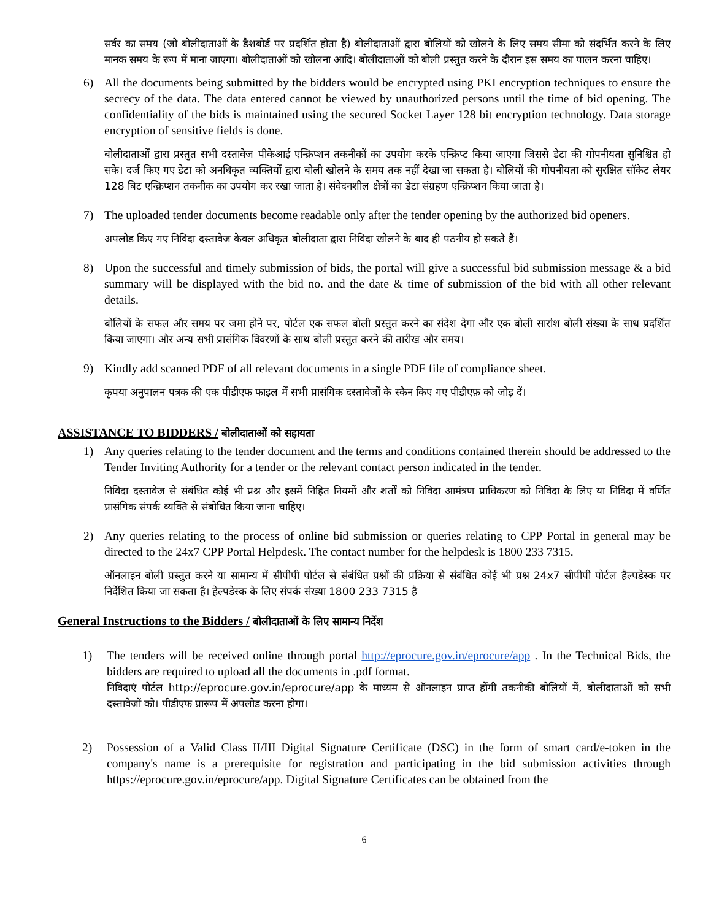सर्वर का समय (जो बोलीदाताओं के डैशबोर्ड पर प्रदर्शित होता है) बोलीदाताओं द्वारा बोलियों को खोलने के लिए समय सीमा को संदर्भित करने के लिए मानक समय के रूप में माना जाएगा। बोलीदाताओं को खोलना आदि। बोलीदाताओं को बोली प्रस्तुत करने के दौरान इस समय का पालन करना चाहिए।
6) All the documents being submitted by the bidders would be encrypted using PKI encryption techniques to ensure the secrecy of the data. The data entered cannot be viewed by unauthorized persons until the time of bid opening. The confidentiality of the bids is maintained using the secured Socket Layer 128 bit encryption technology. Data storage encryption of sensitive fields is done.
बोलीदाताओं द्वारा प्रस्तुत सभी दस्तावेज पीकेआई एन्क्रिप्शन तकनीकों का उपयोग करके एन्क्रिप्ट किया जाएगा जिससे डेटा की गोपनीयता सुनिश्चित हो सके। दर्ज किए गए डेटा को अनधिकृत व्यक्तियों द्वारा बोली खोलने के समय तक नहीं देखा जा सकता है। बोलियों की गोपनीयता को सुरक्षित सॉकेट लेयर 128 बिट एन्क्रिप्शन तकनीक का उपयोग कर रखा जाता है। संवेदनशील क्षेत्रों का डेटा संग्रहण एन्क्रिप्शन किया जाता है।
7) The uploaded tender documents become readable only after the tender opening by the authorized bid openers.
अपलोड किए गए निविदा दस्तावेज केवल अधिकृत बोलीदाता द्वारा निविदा खोलने के बाद ही पठनीय हो सकते हैं।
8) Upon the successful and timely submission of bids, the portal will give a successful bid submission message & a bid summary will be displayed with the bid no. and the date & time of submission of the bid with all other relevant details.
बोलियों के सफल और समय पर जमा होने पर, पोर्टल एक सफल बोली प्रस्तुत करने का संदेश देगा और एक बोली सारांश बोली संख्या के साथ प्रदर्शित किया जाएगा। और अन्य सभी प्रासंगिक विवरणों के साथ बोली प्रस्तुत करने की तारीख और समय।
9) Kindly add scanned PDF of all relevant documents in a single PDF file of compliance sheet.
कृपया अनुपालन पत्रक की एक पीडीएफ फाइल में सभी प्रासंगिक दस्तावेजों के स्कैन किए गए पीडीएफ़ को जोड़ दें।
ASSISTANCE TO BIDDERS / बोलीदाताओं को सहायता
1) Any queries relating to the tender document and the terms and conditions contained therein should be addressed to the Tender Inviting Authority for a tender or the relevant contact person indicated in the tender.
निविदा दस्तावेज से संबंधित कोई भी प्रश्न और इसमें निहित नियमों और शर्तों को निविदा आमंत्रण प्राधिकरण को निविदा के लिए या निविदा में वर्णित प्रासंगिक संपर्क व्यक्ति से संबोधित किया जाना चाहिए।
2) Any queries relating to the process of online bid submission or queries relating to CPP Portal in general may be directed to the 24x7 CPP Portal Helpdesk. The contact number for the helpdesk is 1800 233 7315.
ऑनलाइन बोली प्रस्तुत करने या सामान्य में सीपीपी पोर्टल से संबंधित प्रश्नों की प्रक्रिया से संबंधित कोई भी प्रश्न 24x7 सीपीपी पोर्टल हैल्पडेस्क पर निर्देशित किया जा सकता है। हेल्पडेस्क के लिए संपर्क संख्या 1800 233 7315 है
General Instructions to the Bidders / बोलीदाताओं के लिए सामान्य निर्देश
1) The tenders will be received online through portal http://eprocure.gov.in/eprocure/app . In the Technical Bids, the bidders are required to upload all the documents in .pdf format.
निविदाएं पोर्टल http://eprocure.gov.in/eprocure/app के माध्यम से ऑनलाइन प्राप्त होंगी तकनीकी बोलियों में, बोलीदाताओं को सभी दस्तावेजों को। पीडीएफ प्रारूप में अपलोड करना होगा।
2) Possession of a Valid Class II/III Digital Signature Certificate (DSC) in the form of smart card/e-token in the company's name is a prerequisite for registration and participating in the bid submission activities through https://eprocure.gov.in/eprocure/app. Digital Signature Certificates can be obtained from the
6